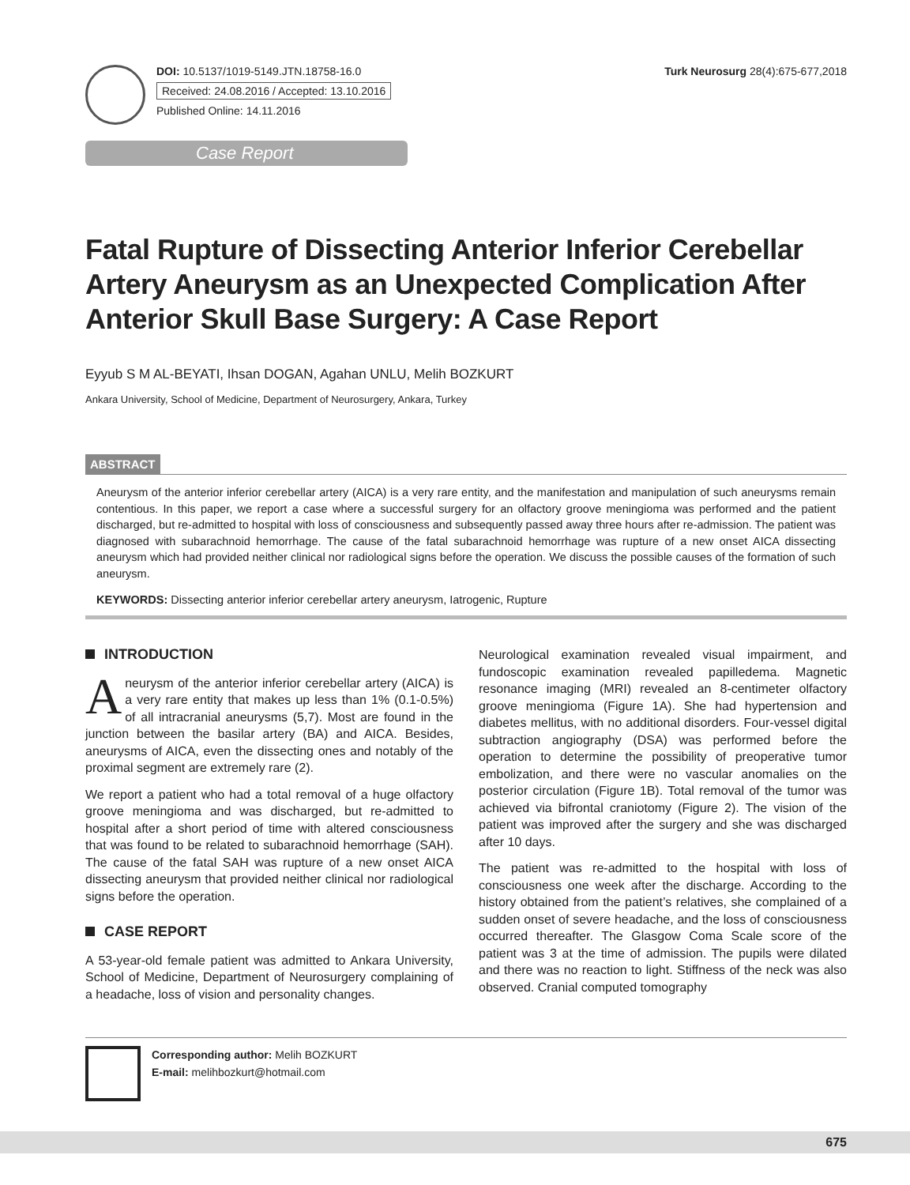DOI: 10.5137/1019-5149.JTN.18758-16.0
Received: 24.08.2016 / Accepted: 13.10.2016
Published Online: 14.11.2016
Turk Neurosurg 28(4):675-677,2018
Case Report
Fatal Rupture of Dissecting Anterior Inferior Cerebellar Artery Aneurysm as an Unexpected Complication After Anterior Skull Base Surgery: A Case Report
Eyyub S M AL-BEYATI, Ihsan DOGAN, Agahan UNLU, Melih BOZKURT
Ankara University, School of Medicine, Department of Neurosurgery, Ankara, Turkey
ABSTRACT
Aneurysm of the anterior inferior cerebellar artery (AICA) is a very rare entity, and the manifestation and manipulation of such aneurysms remain contentious. In this paper, we report a case where a successful surgery for an olfactory groove meningioma was performed and the patient discharged, but re-admitted to hospital with loss of consciousness and subsequently passed away three hours after re-admission. The patient was diagnosed with subarachnoid hemorrhage. The cause of the fatal subarachnoid hemorrhage was rupture of a new onset AICA dissecting aneurysm which had provided neither clinical nor radiological signs before the operation. We discuss the possible causes of the formation of such aneurysm.
KEYWORDS: Dissecting anterior inferior cerebellar artery aneurysm, Iatrogenic, Rupture
INTRODUCTION
Aneurysm of the anterior inferior cerebellar artery (AICA) is a very rare entity that makes up less than 1% (0.1-0.5%) of all intracranial aneurysms (5,7). Most are found in the junction between the basilar artery (BA) and AICA. Besides, aneurysms of AICA, even the dissecting ones and notably of the proximal segment are extremely rare (2).
We report a patient who had a total removal of a huge olfactory groove meningioma and was discharged, but re-admitted to hospital after a short period of time with altered consciousness that was found to be related to subarachnoid hemorrhage (SAH). The cause of the fatal SAH was rupture of a new onset AICA dissecting aneurysm that provided neither clinical nor radiological signs before the operation.
CASE REPORT
A 53-year-old female patient was admitted to Ankara University, School of Medicine, Department of Neurosurgery complaining of a headache, loss of vision and personality changes.
Neurological examination revealed visual impairment, and fundoscopic examination revealed papilledema. Magnetic resonance imaging (MRI) revealed an 8-centimeter olfactory groove meningioma (Figure 1A). She had hypertension and diabetes mellitus, with no additional disorders. Four-vessel digital subtraction angiography (DSA) was performed before the operation to determine the possibility of preoperative tumor embolization, and there were no vascular anomalies on the posterior circulation (Figure 1B). Total removal of the tumor was achieved via bifrontal craniotomy (Figure 2). The vision of the patient was improved after the surgery and she was discharged after 10 days.
The patient was re-admitted to the hospital with loss of consciousness one week after the discharge. According to the history obtained from the patient’s relatives, she complained of a sudden onset of severe headache, and the loss of consciousness occurred thereafter. The Glasgow Coma Scale score of the patient was 3 at the time of admission. The pupils were dilated and there was no reaction to light. Stiffness of the neck was also observed. Cranial computed tomography
Corresponding author: Melih BOZKURT
E-mail: melihbozkurt@hotmail.com
675